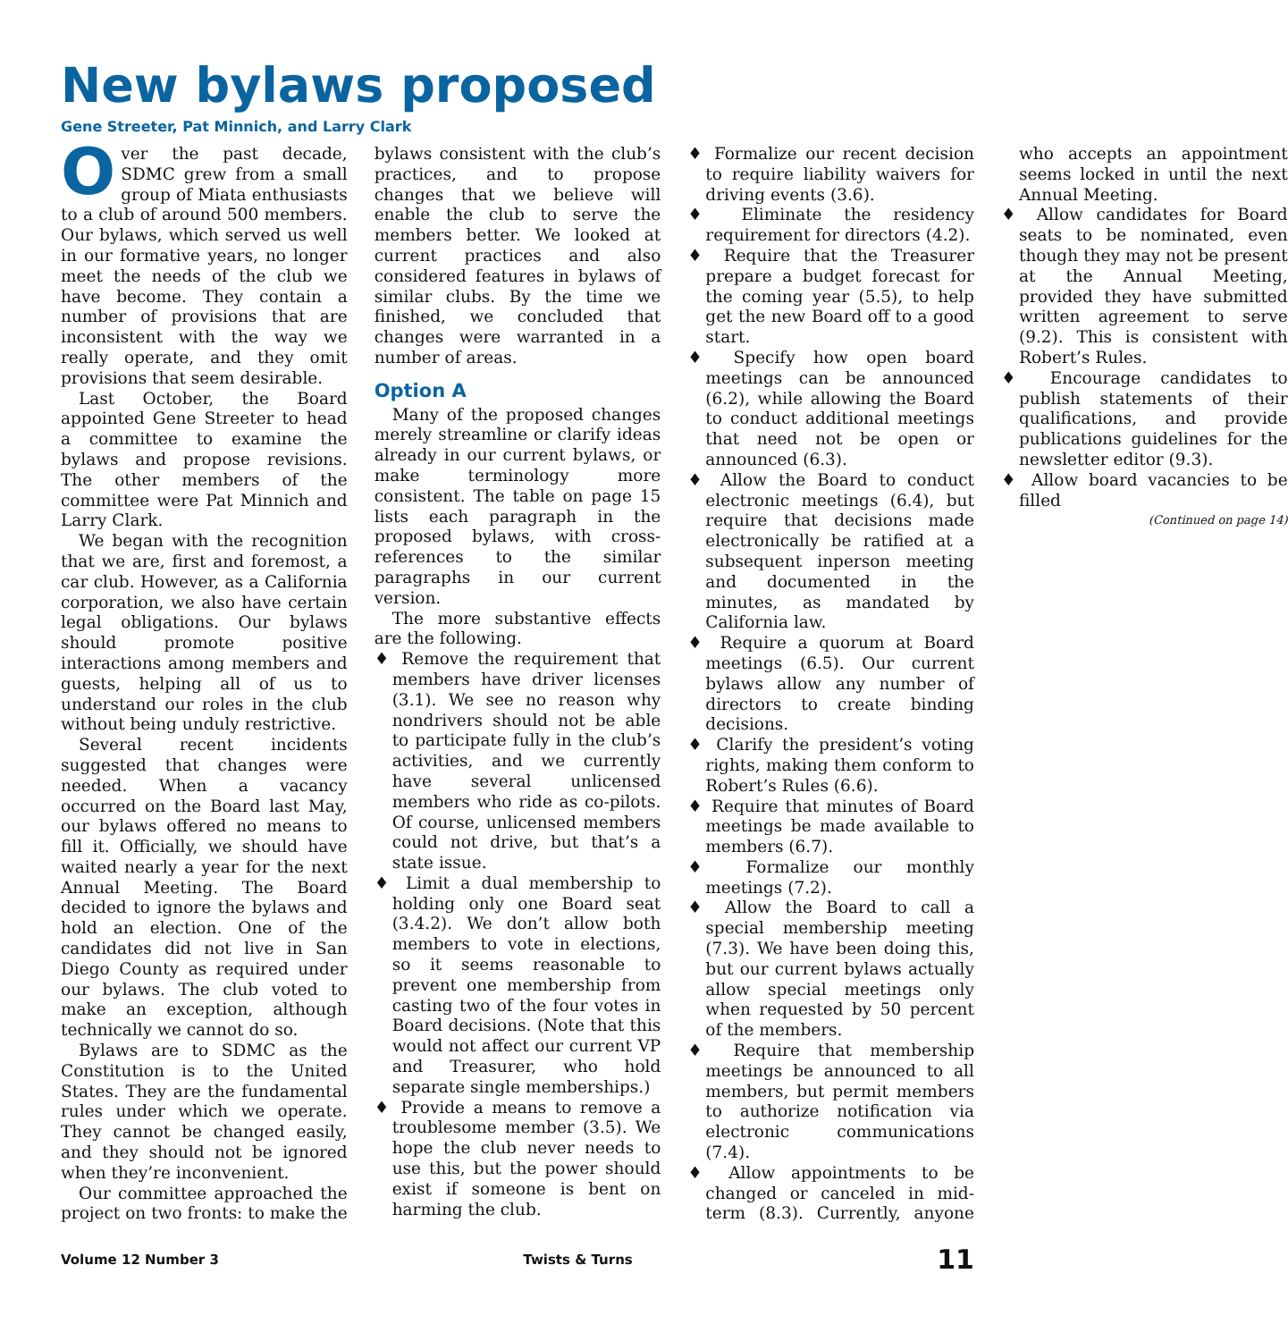New bylaws proposed
Gene Streeter, Pat Minnich, and Larry Clark
Over the past decade, SDMC grew from a small group of Miata enthusiasts to a club of around 500 members. Our bylaws, which served us well in our formative years, no longer meet the needs of the club we have become. They contain a number of provisions that are inconsistent with the way we really operate, and they omit provisions that seem desirable.
Last October, the Board appointed Gene Streeter to head a committee to examine the bylaws and propose revisions. The other members of the committee were Pat Minnich and Larry Clark.
We began with the recognition that we are, first and foremost, a car club. However, as a California corporation, we also have certain legal obligations. Our bylaws should promote positive interactions among members and guests, helping all of us to understand our roles in the club without being unduly restrictive.
Several recent incidents suggested that changes were needed. When a vacancy occurred on the Board last May, our bylaws offered no means to fill it. Officially, we should have waited nearly a year for the next Annual Meeting. The Board decided to ignore the bylaws and hold an election. One of the candidates did not live in San Diego County as required under our bylaws. The club voted to make an exception, although technically we cannot do so.
Bylaws are to SDMC as the Constitution is to the United States. They are the fundamental rules under which we operate. They cannot be changed easily, and they should not be ignored when they’re inconvenient.
Our committee approached the project on two fronts: to make the bylaws consistent with the club’s practices, and to propose changes that we believe will enable the club to serve the members better. We looked at current practices and also considered features in bylaws of similar clubs. By the time we finished, we concluded that changes were warranted in a number of areas.
Option A
Many of the proposed changes merely streamline or clarify ideas already in our current bylaws, or make terminology more consistent. The table on page 15 lists each paragraph in the proposed bylaws, with cross-references to the similar paragraphs in our current version.
The more substantive effects are the following.
♦ Remove the requirement that members have driver licenses (3.1). We see no reason why nondrivers should not be able to participate fully in the club’s activities, and we currently have several unlicensed members who ride as co-pilots. Of course, unlicensed members could not drive, but that’s a state issue.
♦ Limit a dual membership to holding only one Board seat (3.4.2). We don’t allow both members to vote in elections, so it seems reasonable to prevent one membership from casting two of the four votes in Board decisions. (Note that this would not affect our current VP and Treasurer, who hold separate single memberships.)
♦ Provide a means to remove a troublesome member (3.5). We hope the club never needs to use this, but the power should exist if someone is bent on harming the club.
♦ Formalize our recent decision to require liability waivers for driving events (3.6).
♦ Eliminate the residency requirement for directors (4.2).
♦ Require that the Treasurer prepare a budget forecast for the coming year (5.5), to help get the new Board off to a good start.
♦ Specify how open board meetings can be announced (6.2), while allowing the Board to conduct additional meetings that need not be open or announced (6.3).
♦ Allow the Board to conduct electronic meetings (6.4), but require that decisions made electronically be ratified at a subsequent inperson meeting and documented in the minutes, as mandated by California law.
♦ Require a quorum at Board meetings (6.5). Our current bylaws allow any number of directors to create binding decisions.
♦ Clarify the president’s voting rights, making them conform to Robert’s Rules (6.6).
♦ Require that minutes of Board meetings be made available to members (6.7).
♦ Formalize our monthly meetings (7.2).
♦ Allow the Board to call a special membership meeting (7.3). We have been doing this, but our current bylaws actually allow special meetings only when requested by 50 percent of the members.
♦ Require that membership meetings be announced to all members, but permit members to authorize notification via electronic communications (7.4).
♦ Allow appointments to be changed or canceled in mid-term (8.3). Currently, anyone who accepts an appointment seems locked in until the next Annual Meeting.
♦ Allow candidates for Board seats to be nominated, even though they may not be present at the Annual Meeting, provided they have submitted written agreement to serve (9.2). This is consistent with Robert’s Rules.
♦ Encourage candidates to publish statements of their qualifications, and provide publications guidelines for the newsletter editor (9.3).
♦ Allow board vacancies to be filled
(Continued on page 14)
Volume 12 Number 3 Twists & Turns 11